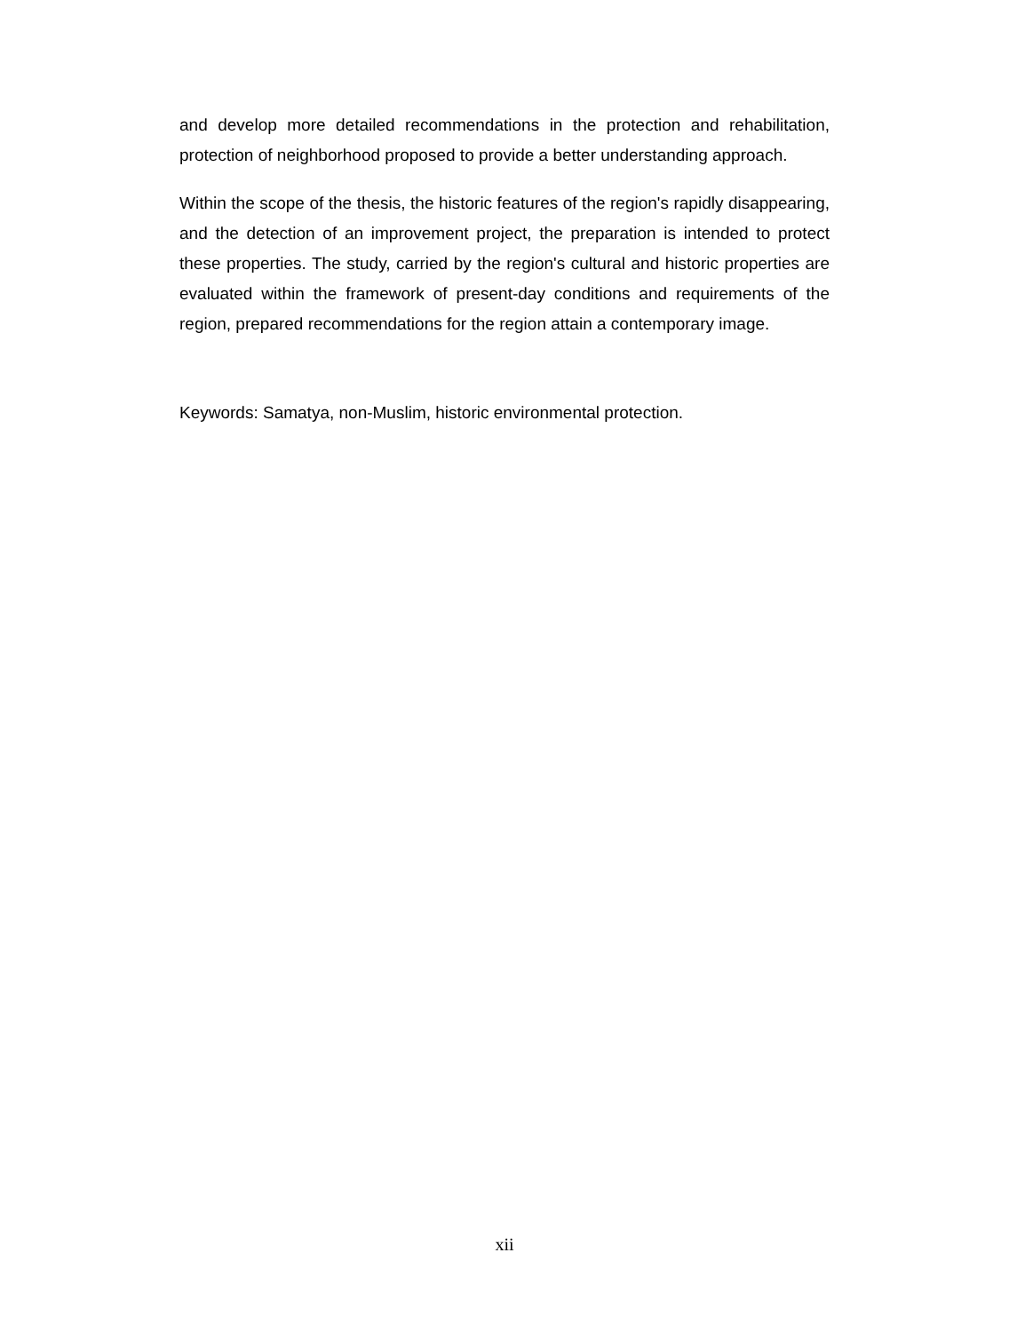and develop more detailed recommendations in the protection and rehabilitation, protection of neighborhood proposed to provide a better understanding approach.
Within the scope of the thesis, the historic features of the region's rapidly disappearing, and the detection of an improvement project, the preparation is intended to protect these properties. The study, carried by the region's cultural and historic properties are evaluated within the framework of present-day conditions and requirements of the region, prepared recommendations for the region attain a contemporary image.
Keywords: Samatya, non-Muslim, historic environmental protection.
xii